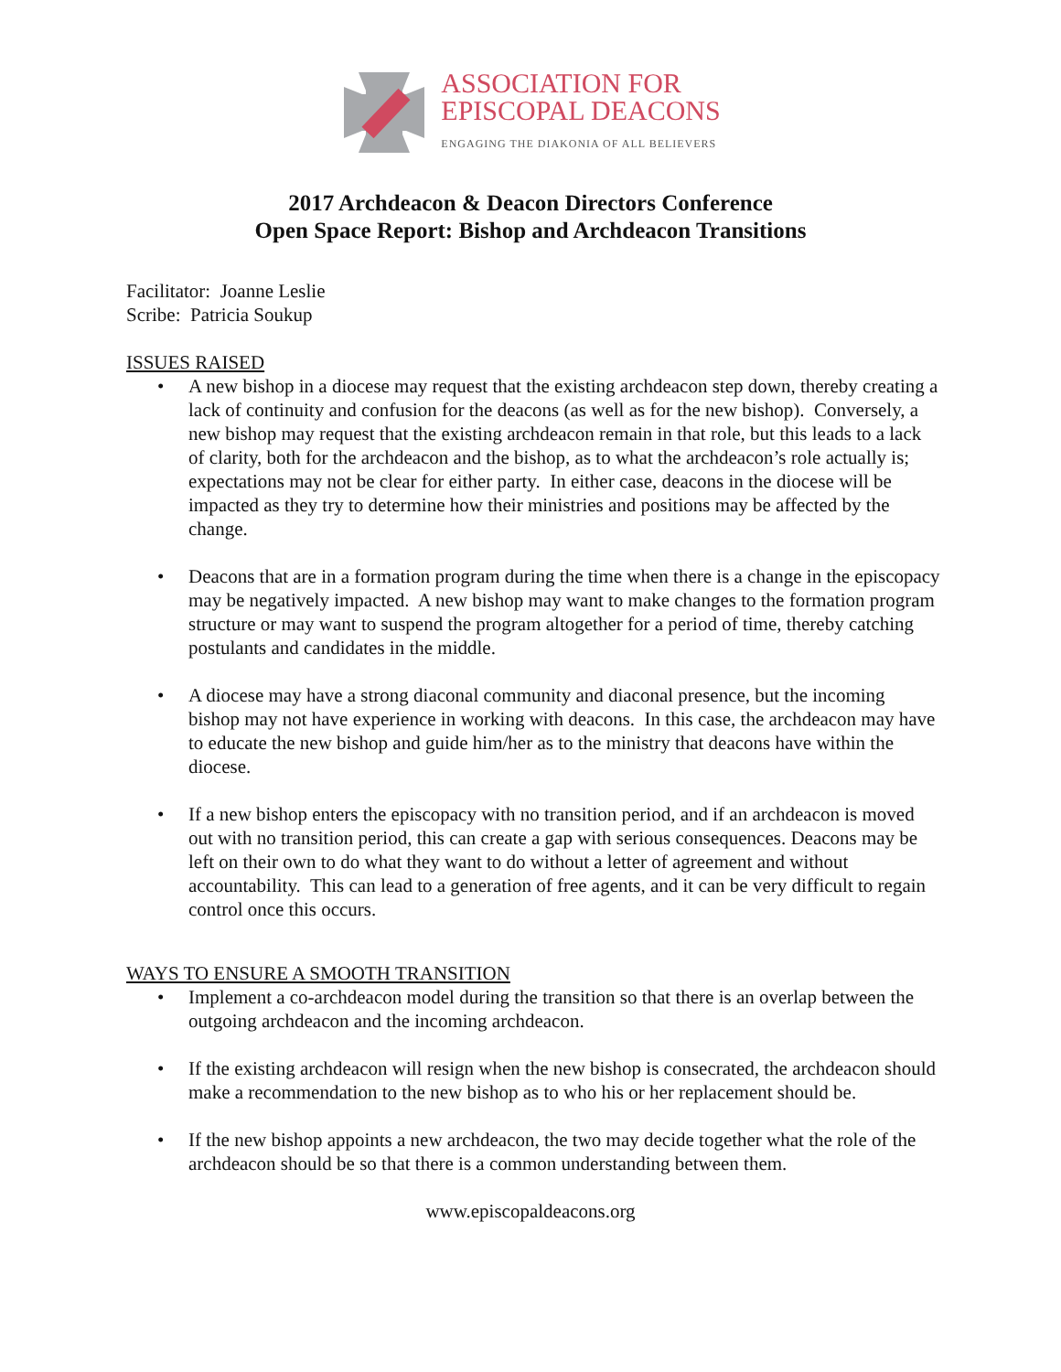ASSOCIATION FOR
EPISCOPAL DEACONS
ENGAGING THE DIAKONIA OF ALL BELIEVERS
2017 Archdeacon & Deacon Directors Conference
Open Space Report: Bishop and Archdeacon Transitions
Facilitator: Joanne Leslie
Scribe: Patricia Soukup
ISSUES RAISED
• A new bishop in a diocese may request that the existing archdeacon step down, thereby creating a lack of continuity and confusion for the deacons (as well as for the new bishop). Conversely, a new bishop may request that the existing archdeacon remain in that role, but this leads to a lack of clarity, both for the archdeacon and the bishop, as to what the archdeacon’s role actually is; expectations may not be clear for either party. In either case, deacons in the diocese will be impacted as they try to determine how their ministries and positions may be affected by the change.
• Deacons that are in a formation program during the time when there is a change in the episcopacy may be negatively impacted. A new bishop may want to make changes to the formation program structure or may want to suspend the program altogether for a period of time, thereby catching postulants and candidates in the middle.
• A diocese may have a strong diaconal community and diaconal presence, but the incoming bishop may not have experience in working with deacons. In this case, the archdeacon may have to educate the new bishop and guide him/her as to the ministry that deacons have within the diocese.
• If a new bishop enters the episcopacy with no transition period, and if an archdeacon is moved out with no transition period, this can create a gap with serious consequences. Deacons may be left on their own to do what they want to do without a letter of agreement and without accountability. This can lead to a generation of free agents, and it can be very difficult to regain control once this occurs.
WAYS TO ENSURE A SMOOTH TRANSITION
• Implement a co-archdeacon model during the transition so that there is an overlap between the outgoing archdeacon and the incoming archdeacon.
• If the existing archdeacon will resign when the new bishop is consecrated, the archdeacon should make a recommendation to the new bishop as to who his or her replacement should be.
• If the new bishop appoints a new archdeacon, the two may decide together what the role of the archdeacon should be so that there is a common understanding between them.
www.episcopaldeacons.org